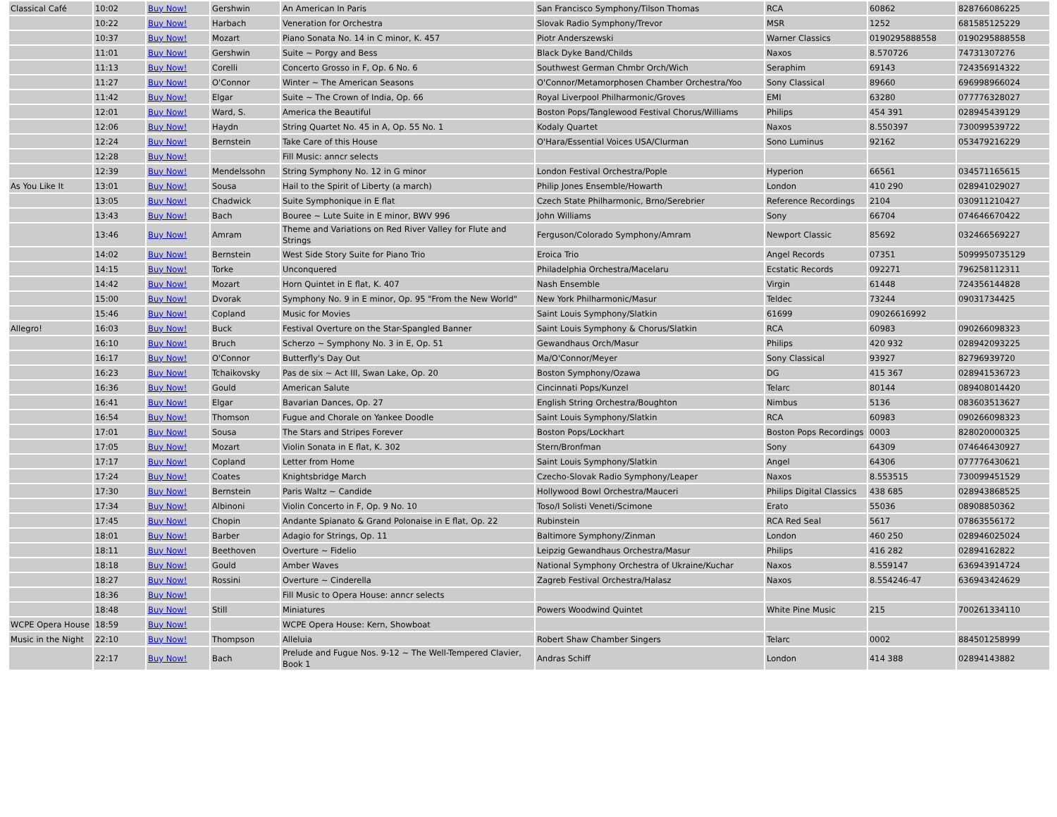| Classical Café | 10:02 | Buy Now! | Gershwin | An American In Paris | San Francisco Symphony/Tilson Thomas | RCA | 60862 | 828766086225 |
| | 10:22 | Buy Now! | Harbach | Veneration for Orchestra | Slovak Radio Symphony/Trevor | MSR | 1252 | 681585125229 |
| | 10:37 | Buy Now! | Mozart | Piano Sonata No. 14 in C minor, K. 457 | Piotr Anderszewski | Warner Classics | 0190295888558 | 0190295888558 |
| | 11:01 | Buy Now! | Gershwin | Suite ~ Porgy and Bess | Black Dyke Band/Childs | Naxos | 8.570726 | 74731307276 |
| | 11:13 | Buy Now! | Corelli | Concerto Grosso in F, Op. 6 No. 6 | Southwest German Chmbr Orch/Wich | Seraphim | 69143 | 724356914322 |
| | 11:27 | Buy Now! | O'Connor | Winter ~ The American Seasons | O'Connor/Metamorphosen Chamber Orchestra/Yoo | Sony Classical | 89660 | 696998966024 |
| | 11:42 | Buy Now! | Elgar | Suite ~ The Crown of India, Op. 66 | Royal Liverpool Philharmonic/Groves | EMI | 63280 | 077776328027 |
| | 12:01 | Buy Now! | Ward, S. | America the Beautiful | Boston Pops/Tanglewood Festival Chorus/Williams | Philips | 454 391 | 028945439129 |
| | 12:06 | Buy Now! | Haydn | String Quartet No. 45 in A, Op. 55 No. 1 | Kodaly Quartet | Naxos | 8.550397 | 730099539722 |
| | 12:24 | Buy Now! | Bernstein | Take Care of this House | O'Hara/Essential Voices USA/Clurman | Sono Luminus | 92162 | 053479216229 |
| | 12:28 | Buy Now! | | Fill Music: anncr selects | | | | |
| | 12:39 | Buy Now! | Mendelssohn | String Symphony No. 12 in G minor | London Festival Orchestra/Pople | Hyperion | 66561 | 034571165615 |
| As You Like It | 13:01 | Buy Now! | Sousa | Hail to the Spirit of Liberty (a march) | Philip Jones Ensemble/Howarth | London | 410 290 | 028941029027 |
| | 13:05 | Buy Now! | Chadwick | Suite Symphonique in E flat | Czech State Philharmonic, Brno/Serebrier | Reference Recordings | 2104 | 030911210427 |
| | 13:43 | Buy Now! | Bach | Bouree ~ Lute Suite in E minor, BWV 996 | John Williams | Sony | 66704 | 074646670422 |
| | 13:46 | Buy Now! | Amram | Theme and Variations on Red River Valley for Flute and Strings | Ferguson/Colorado Symphony/Amram | Newport Classic | 85692 | 032466569227 |
| | 14:02 | Buy Now! | Bernstein | West Side Story Suite for Piano Trio | Eroica Trio | Angel Records | 07351 | 5099950735129 |
| | 14:15 | Buy Now! | Torke | Unconquered | Philadelphia Orchestra/Macelaru | Ecstatic Records | 092271 | 796258112311 |
| | 14:42 | Buy Now! | Mozart | Horn Quintet in E flat, K. 407 | Nash Ensemble | Virgin | 61448 | 724356144828 |
| | 15:00 | Buy Now! | Dvorak | Symphony No. 9 in E minor, Op. 95 "From the New World" | New York Philharmonic/Masur | Teldec | 73244 | 09031734425 |
| | 15:46 | Buy Now! | Copland | Music for Movies | Saint Louis Symphony/Slatkin | 61699 | 09026616992 | |
| Allegro! | 16:03 | Buy Now! | Buck | Festival Overture on the Star-Spangled Banner | Saint Louis Symphony & Chorus/Slatkin | RCA | 60983 | 090266098323 |
| | 16:10 | Buy Now! | Bruch | Scherzo ~ Symphony No. 3 in E, Op. 51 | Gewandhaus Orch/Masur | Philips | 420 932 | 028942093225 |
| | 16:17 | Buy Now! | O'Connor | Butterfly's Day Out | Ma/O'Connor/Meyer | Sony Classical | 93927 | 82796939720 |
| | 16:23 | Buy Now! | Tchaikovsky | Pas de six ~ Act III, Swan Lake, Op. 20 | Boston Symphony/Ozawa | DG | 415 367 | 028941536723 |
| | 16:36 | Buy Now! | Gould | American Salute | Cincinnati Pops/Kunzel | Telarc | 80144 | 089408014420 |
| | 16:41 | Buy Now! | Elgar | Bavarian Dances, Op. 27 | English String Orchestra/Boughton | Nimbus | 5136 | 083603513627 |
| | 16:54 | Buy Now! | Thomson | Fugue and Chorale on Yankee Doodle | Saint Louis Symphony/Slatkin | RCA | 60983 | 090266098323 |
| | 17:01 | Buy Now! | Sousa | The Stars and Stripes Forever | Boston Pops/Lockhart | Boston Pops Recordings | 0003 | 828020000325 |
| | 17:05 | Buy Now! | Mozart | Violin Sonata in E flat, K. 302 | Stern/Bronfman | Sony | 64309 | 074646430927 |
| | 17:17 | Buy Now! | Copland | Letter from Home | Saint Louis Symphony/Slatkin | Angel | 64306 | 077776430621 |
| | 17:24 | Buy Now! | Coates | Knightsbridge March | Czecho-Slovak Radio Symphony/Leaper | Naxos | 8.553515 | 730099451529 |
| | 17:30 | Buy Now! | Bernstein | Paris Waltz ~ Candide | Hollywood Bowl Orchestra/Mauceri | Philips Digital Classics | 438 685 | 028943868525 |
| | 17:34 | Buy Now! | Albinoni | Violin Concerto in F, Op. 9 No. 10 | Toso/I Solisti Veneti/Scimone | Erato | 55036 | 08908850362 |
| | 17:45 | Buy Now! | Chopin | Andante Spianato & Grand Polonaise in E flat, Op. 22 | Rubinstein | RCA Red Seal | 5617 | 07863556172 |
| | 18:01 | Buy Now! | Barber | Adagio for Strings, Op. 11 | Baltimore Symphony/Zinman | London | 460 250 | 028946025024 |
| | 18:11 | Buy Now! | Beethoven | Overture ~ Fidelio | Leipzig Gewandhaus Orchestra/Masur | Philips | 416 282 | 02894162822 |
| | 18:18 | Buy Now! | Gould | Amber Waves | National Symphony Orchestra of Ukraine/Kuchar | Naxos | 8.559147 | 636943914724 |
| | 18:27 | Buy Now! | Rossini | Overture ~ Cinderella | Zagreb Festival Orchestra/Halasz | Naxos | 8.554246-47 | 636943424629 |
| | 18:36 | Buy Now! | | Fill Music to Opera House: anncr selects | | | | |
| | 18:48 | Buy Now! | Still | Miniatures | Powers Woodwind Quintet | White Pine Music | 215 | 700261334110 |
| WCPE Opera House | 18:59 | Buy Now! | | WCPE Opera House: Kern, Showboat | | | | |
| Music in the Night | 22:10 | Buy Now! | Thompson | Alleluia | Robert Shaw Chamber Singers | Telarc | 0002 | 884501258999 |
| | 22:17 | Buy Now! | Bach | Prelude and Fugue Nos. 9-12 ~ The Well-Tempered Clavier, Book 1 | Andras Schiff | London | 414 388 | 02894143882 |